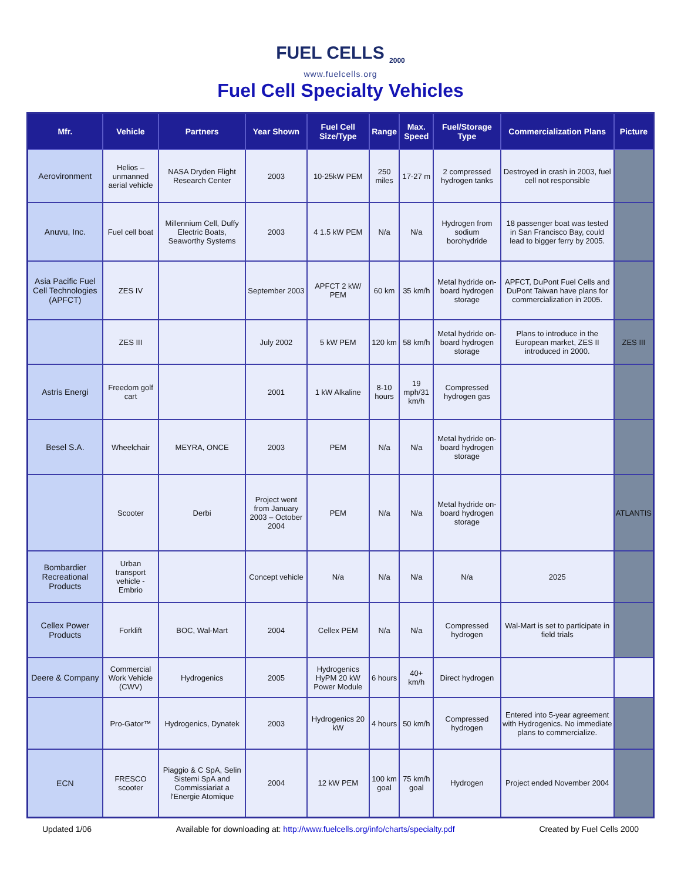FUEL CELLS <sub>2000</sub>
www.fuelcells.org
Fuel Cell Specialty Vehicles
| Mfr. | Vehicle | Partners | Year Shown | Fuel Cell Size/Type | Range | Max. Speed | Fuel/Storage Type | Commercialization Plans | Picture |
| --- | --- | --- | --- | --- | --- | --- | --- | --- | --- |
| Aerovironment | Helios – unmanned aerial vehicle | NASA Dryden Flight Research Center | 2003 | 10-25kW PEM | 250 miles | 17-27 m | 2 compressed hydrogen tanks | Destroyed in crash in 2003, fuel cell not responsible | |
| Anuvu, Inc. | Fuel cell boat | Millennium Cell, Duffy Electric Boats, Seaworthy Systems | 2003 | 4 1.5 kW PEM | N/a | N/a | Hydrogen from sodium borohydride | 18 passenger boat was tested in San Francisco Bay, could lead to bigger ferry by 2005. | |
| Asia Pacific Fuel Cell Technologies (APFCT) | ZES IV | | September 2003 | APFCT 2 kW/ PEM | 60 km | 35 km/h | Metal hydride on-board hydrogen storage | APFCT, DuPont Fuel Cells and DuPont Taiwan have plans for commercialization in 2005. | |
| | ZES III | | July 2002 | 5 kW PEM | 120 km | 58 km/h | Metal hydride on-board hydrogen storage | Plans to introduce in the European market, ZES II introduced in 2000. | ZES III |
| Astris Energi | Freedom golf cart | | 2001 | 1 kW Alkaline | 8-10 hours | 19 mph/31 km/h | Compressed hydrogen gas | | |
| Besel S.A. | Wheelchair | MEYRA, ONCE | 2003 | PEM | N/a | N/a | Metal hydride on-board hydrogen storage | | |
| | Scooter | Derbi | Project went from January 2003 – October 2004 | PEM | N/a | N/a | Metal hydride on-board hydrogen storage | | ATLANTIS |
| Bombardier Recreational Products | Urban transport vehicle - Embrio | | Concept vehicle | N/a | N/a | N/a | N/a | 2025 | |
| Cellex Power Products | Forklift | BOC, Wal-Mart | 2004 | Cellex PEM | N/a | N/a | Compressed hydrogen | Wal-Mart is set to participate in field trials | |
| Deere & Company | Commercial Work Vehicle (CWV) | Hydrogenics | 2005 | Hydrogenics HyPM 20 kW Power Module | 6 hours | 40+ km/h | Direct hydrogen | | |
| | Pro-Gator™ | Hydrogenics, Dynatek | 2003 | Hydrogenics 20 kW | 4 hours | 50 km/h | Compressed hydrogen | Entered into 5-year agreement with Hydrogenics. No immediate plans to commercialize. | |
| ECN | FRESCO scooter | Piaggio & C SpA, Selin Sistemi SpA and Commissiariat a l'Energie Atomique | 2004 | 12 kW PEM | 100 km goal | 75 km/h goal | Hydrogen | Project ended November 2004 | |
Updated 1/06 Available for downloading at: http://www.fuelcells.org/info/charts/specialty.pdf Created by Fuel Cells 2000